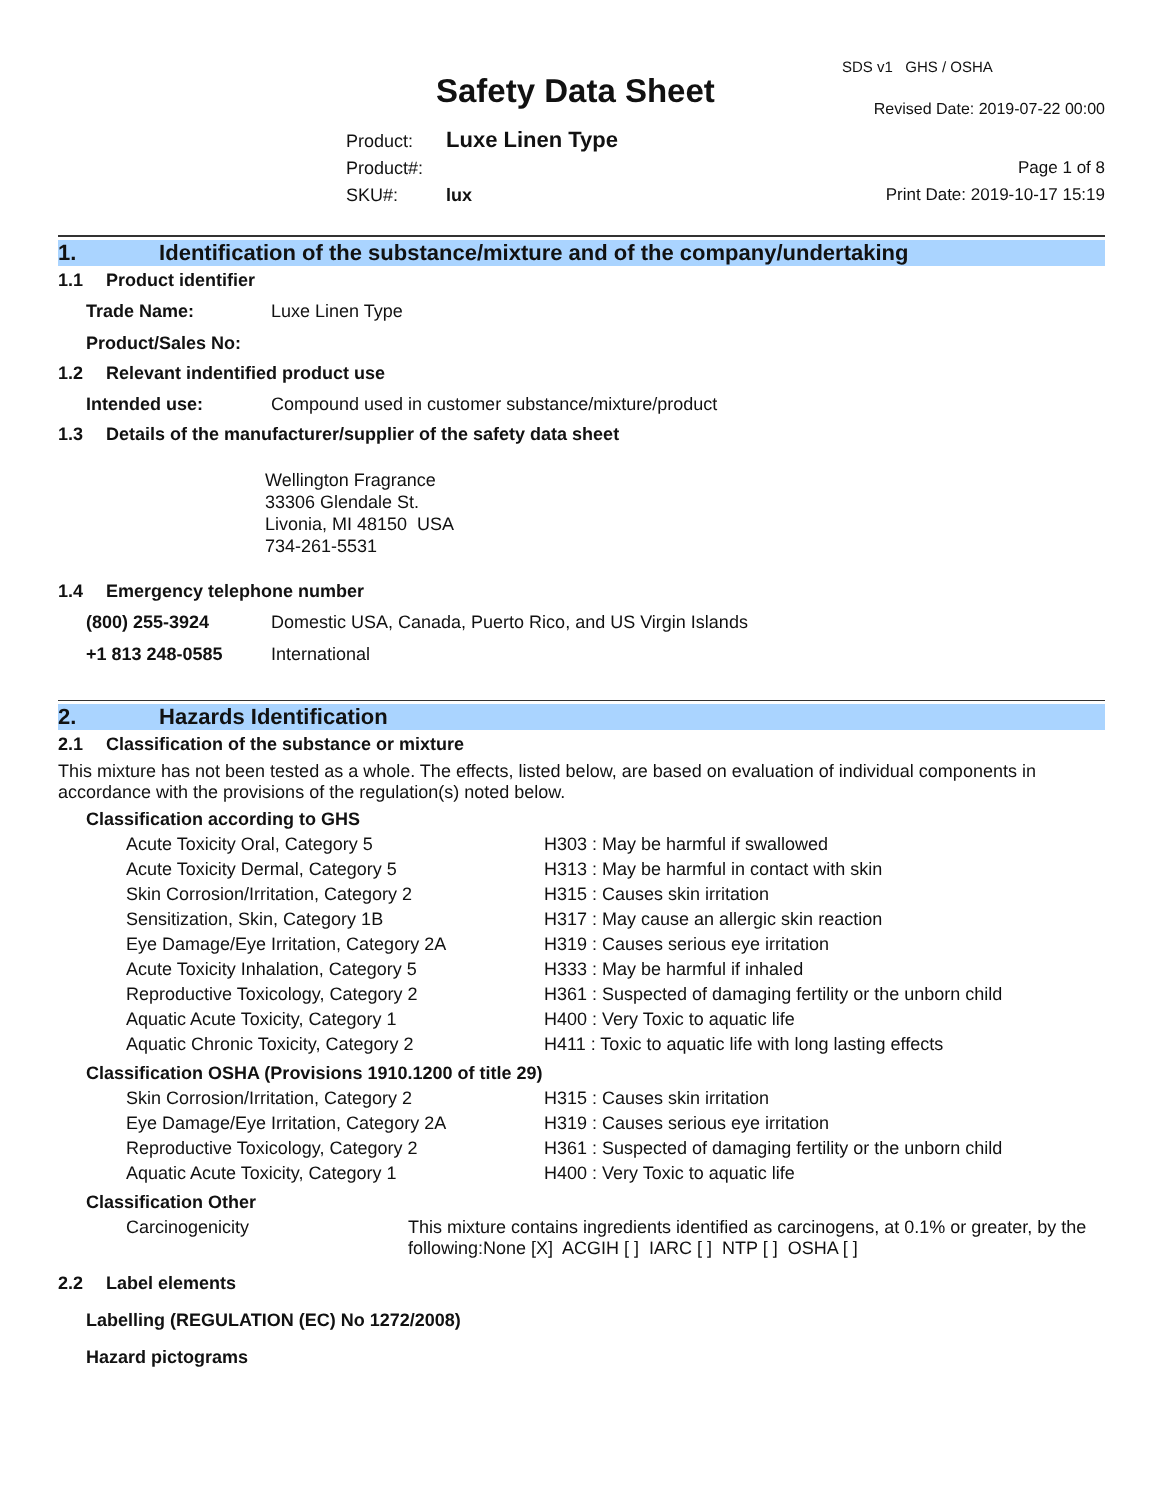SDS v1 GHS / OSHA
Safety Data Sheet Revised Date: 2019-07-22 00:00
Product: Luxe Linen Type
Product#:
SKU#: lux
Page 1 of 8
Print Date: 2019-10-17 15:19
1. Identification of the substance/mixture and of the company/undertaking
1.1 Product identifier
Trade Name: Luxe Linen Type
Product/Sales No:
1.2 Relevant indentified product use
Intended use: Compound used in customer substance/mixture/product
1.3 Details of the manufacturer/supplier of the safety data sheet
Wellington Fragrance
33306 Glendale St.
Livonia, MI 48150 USA
734-261-5531
1.4 Emergency telephone number
(800) 255-3924 Domestic USA, Canada, Puerto Rico, and US Virgin Islands
+1 813 248-0585 International
2. Hazards Identification
2.1 Classification of the substance or mixture
This mixture has not been tested as a whole. The effects, listed below, are based on evaluation of individual components in accordance with the provisions of the regulation(s) noted below.
Classification according to GHS
| Acute Toxicity Oral, Category 5 | H303 : May be harmful if swallowed |
| Acute Toxicity Dermal, Category 5 | H313 : May be harmful in contact with skin |
| Skin Corrosion/Irritation, Category 2 | H315 : Causes skin irritation |
| Sensitization, Skin, Category 1B | H317 : May cause an allergic skin reaction |
| Eye Damage/Eye Irritation, Category 2A | H319 : Causes serious eye irritation |
| Acute Toxicity Inhalation, Category 5 | H333 : May be harmful if inhaled |
| Reproductive Toxicology, Category 2 | H361 : Suspected of damaging fertility or the unborn child |
| Aquatic Acute Toxicity, Category 1 | H400 : Very Toxic to aquatic life |
| Aquatic Chronic Toxicity, Category 2 | H411 : Toxic to aquatic life with long lasting effects |
Classification OSHA (Provisions 1910.1200 of title 29)
| Skin Corrosion/Irritation, Category 2 | H315 : Causes skin irritation |
| Eye Damage/Eye Irritation, Category 2A | H319 : Causes serious eye irritation |
| Reproductive Toxicology, Category 2 | H361 : Suspected of damaging fertility or the unborn child |
| Aquatic Acute Toxicity, Category 1 | H400 : Very Toxic to aquatic life |
Classification Other
| Carcinogenicity | This mixture contains ingredients identified as carcinogens, at 0.1% or greater, by the following:None [X] ACGIH [ ] IARC [ ] NTP [ ] OSHA [ ] |
2.2 Label elements
Labelling (REGULATION (EC) No 1272/2008)
Hazard pictograms